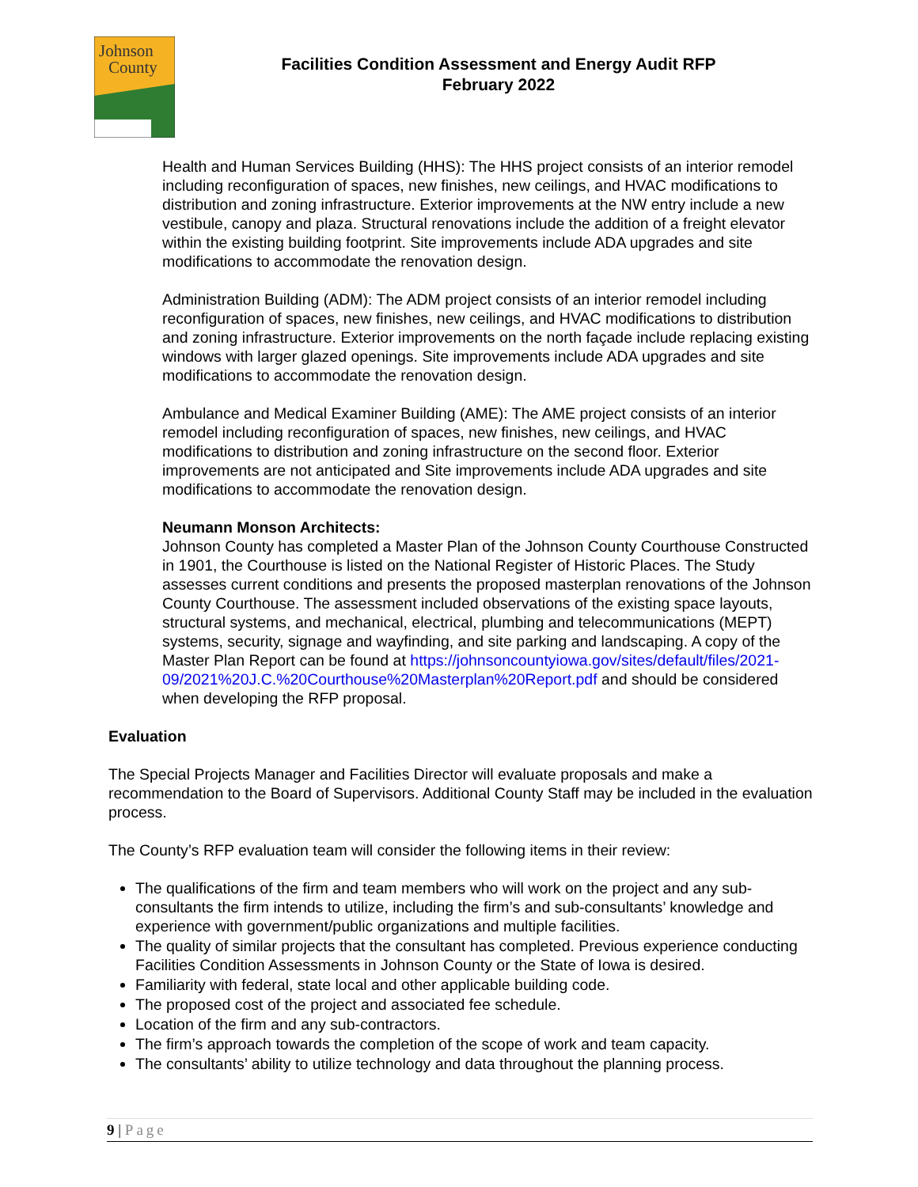Johnson
County
Facilities Condition Assessment and Energy Audit RFP
February 2022
Health and Human Services Building (HHS): The HHS project consists of an interior remodel including reconfiguration of spaces, new finishes, new ceilings, and HVAC modifications to distribution and zoning infrastructure. Exterior improvements at the NW entry include a new vestibule, canopy and plaza. Structural renovations include the addition of a freight elevator within the existing building footprint. Site improvements include ADA upgrades and site modifications to accommodate the renovation design.
Administration Building (ADM): The ADM project consists of an interior remodel including reconfiguration of spaces, new finishes, new ceilings, and HVAC modifications to distribution and zoning infrastructure. Exterior improvements on the north façade include replacing existing windows with larger glazed openings. Site improvements include ADA upgrades and site modifications to accommodate the renovation design.
Ambulance and Medical Examiner Building (AME): The AME project consists of an interior remodel including reconfiguration of spaces, new finishes, new ceilings, and HVAC modifications to distribution and zoning infrastructure on the second floor. Exterior improvements are not anticipated and Site improvements include ADA upgrades and site modifications to accommodate the renovation design.
Neumann Monson Architects:
Johnson County has completed a Master Plan of the Johnson County Courthouse Constructed in 1901, the Courthouse is listed on the National Register of Historic Places. The Study assesses current conditions and presents the proposed masterplan renovations of the Johnson County Courthouse. The assessment included observations of the existing space layouts, structural systems, and mechanical, electrical, plumbing and telecommunications (MEPT) systems, security, signage and wayfinding, and site parking and landscaping. A copy of the Master Plan Report can be found at https://johnsoncountyiowa.gov/sites/default/files/2021-09/2021%20J.C.%20Courthouse%20Masterplan%20Report.pdf and should be considered when developing the RFP proposal.
Evaluation
The Special Projects Manager and Facilities Director will evaluate proposals and make a recommendation to the Board of Supervisors. Additional County Staff may be included in the evaluation process.
The County’s RFP evaluation team will consider the following items in their review:
The qualifications of the firm and team members who will work on the project and any sub-consultants the firm intends to utilize, including the firm’s and sub-consultants’ knowledge and experience with government/public organizations and multiple facilities.
The quality of similar projects that the consultant has completed. Previous experience conducting Facilities Condition Assessments in Johnson County or the State of Iowa is desired.
Familiarity with federal, state local and other applicable building code.
The proposed cost of the project and associated fee schedule.
Location of the firm and any sub-contractors.
The firm’s approach towards the completion of the scope of work and team capacity.
The consultants’ ability to utilize technology and data throughout the planning process.
9 | Page